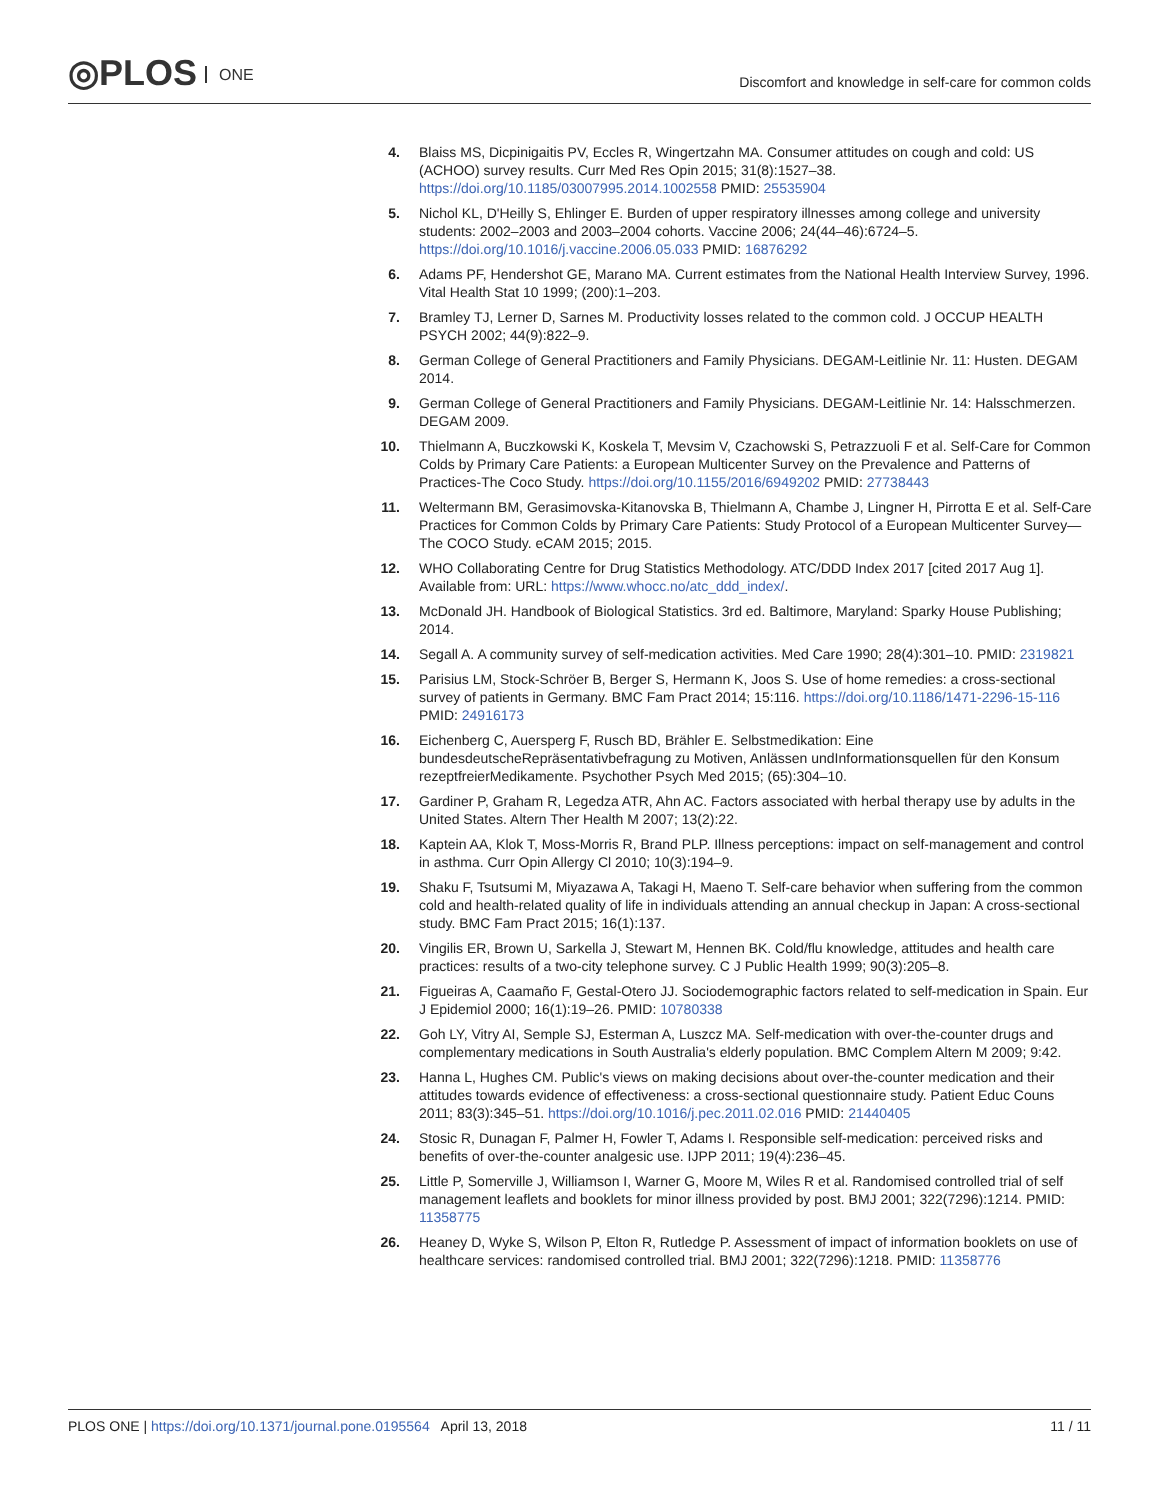◎PLOS ONE
Discomfort and knowledge in self-care for common colds
4. Blaiss MS, Dicpinigaitis PV, Eccles R, Wingertzahn MA. Consumer attitudes on cough and cold: US (ACHOO) survey results. Curr Med Res Opin 2015; 31(8):1527–38. https://doi.org/10.1185/03007995.2014.1002558 PMID: 25535904
5. Nichol KL, D'Heilly S, Ehlinger E. Burden of upper respiratory illnesses among college and university students: 2002–2003 and 2003–2004 cohorts. Vaccine 2006; 24(44–46):6724–5. https://doi.org/10.1016/j.vaccine.2006.05.033 PMID: 16876292
6. Adams PF, Hendershot GE, Marano MA. Current estimates from the National Health Interview Survey, 1996. Vital Health Stat 10 1999; (200):1–203.
7. Bramley TJ, Lerner D, Sarnes M. Productivity losses related to the common cold. J OCCUP HEALTH PSYCH 2002; 44(9):822–9.
8. German College of General Practitioners and Family Physicians. DEGAM-Leitlinie Nr. 11: Husten. DEGAM 2014.
9. German College of General Practitioners and Family Physicians. DEGAM-Leitlinie Nr. 14: Halsschmerzen. DEGAM 2009.
10. Thielmann A, Buczkowski K, Koskela T, Mevsim V, Czachowski S, Petrazzuoli F et al. Self-Care for Common Colds by Primary Care Patients: a European Multicenter Survey on the Prevalence and Patterns of Practices-The Coco Study. https://doi.org/10.1155/2016/6949202 PMID: 27738443
11. Weltermann BM, Gerasimovska-Kitanovska B, Thielmann A, Chambe J, Lingner H, Pirrotta E et al. Self-Care Practices for Common Colds by Primary Care Patients: Study Protocol of a European Multicenter Survey—The COCO Study. eCAM 2015; 2015.
12. WHO Collaborating Centre for Drug Statistics Methodology. ATC/DDD Index 2017 [cited 2017 Aug 1]. Available from: URL: https://www.whocc.no/atc_ddd_index/.
13. McDonald JH. Handbook of Biological Statistics. 3rd ed. Baltimore, Maryland: Sparky House Publishing; 2014.
14. Segall A. A community survey of self-medication activities. Med Care 1990; 28(4):301–10. PMID: 2319821
15. Parisius LM, Stock-Schröer B, Berger S, Hermann K, Joos S. Use of home remedies: a cross-sectional survey of patients in Germany. BMC Fam Pract 2014; 15:116. https://doi.org/10.1186/1471-2296-15-116 PMID: 24916173
16. Eichenberg C, Auersperg F, Rusch BD, Brähler E. Selbstmedikation: Eine bundesdeutscheRepräsentativbefragung zu Motiven, Anlässen undInformationsquellen für den Konsum rezeptfreierMedikamente. Psychother Psych Med 2015; (65):304–10.
17. Gardiner P, Graham R, Legedza ATR, Ahn AC. Factors associated with herbal therapy use by adults in the United States. Altern Ther Health M 2007; 13(2):22.
18. Kaptein AA, Klok T, Moss-Morris R, Brand PLP. Illness perceptions: impact on self-management and control in asthma. Curr Opin Allergy Cl 2010; 10(3):194–9.
19. Shaku F, Tsutsumi M, Miyazawa A, Takagi H, Maeno T. Self-care behavior when suffering from the common cold and health-related quality of life in individuals attending an annual checkup in Japan: A cross-sectional study. BMC Fam Pract 2015; 16(1):137.
20. Vingilis ER, Brown U, Sarkella J, Stewart M, Hennen BK. Cold/flu knowledge, attitudes and health care practices: results of a two-city telephone survey. C J Public Health 1999; 90(3):205–8.
21. Figueiras A, Caamaño F, Gestal-Otero JJ. Sociodemographic factors related to self-medication in Spain. Eur J Epidemiol 2000; 16(1):19–26. PMID: 10780338
22. Goh LY, Vitry AI, Semple SJ, Esterman A, Luszcz MA. Self-medication with over-the-counter drugs and complementary medications in South Australia's elderly population. BMC Complem Altern M 2009; 9:42.
23. Hanna L, Hughes CM. Public's views on making decisions about over-the-counter medication and their attitudes towards evidence of effectiveness: a cross-sectional questionnaire study. Patient Educ Couns 2011; 83(3):345–51. https://doi.org/10.1016/j.pec.2011.02.016 PMID: 21440405
24. Stosic R, Dunagan F, Palmer H, Fowler T, Adams I. Responsible self-medication: perceived risks and benefits of over-the-counter analgesic use. IJPP 2011; 19(4):236–45.
25. Little P, Somerville J, Williamson I, Warner G, Moore M, Wiles R et al. Randomised controlled trial of self management leaflets and booklets for minor illness provided by post. BMJ 2001; 322(7296):1214. PMID: 11358775
26. Heaney D, Wyke S, Wilson P, Elton R, Rutledge P. Assessment of impact of information booklets on use of healthcare services: randomised controlled trial. BMJ 2001; 322(7296):1218. PMID: 11358776
PLOS ONE | https://doi.org/10.1371/journal.pone.0195564 April 13, 2018
11 / 11